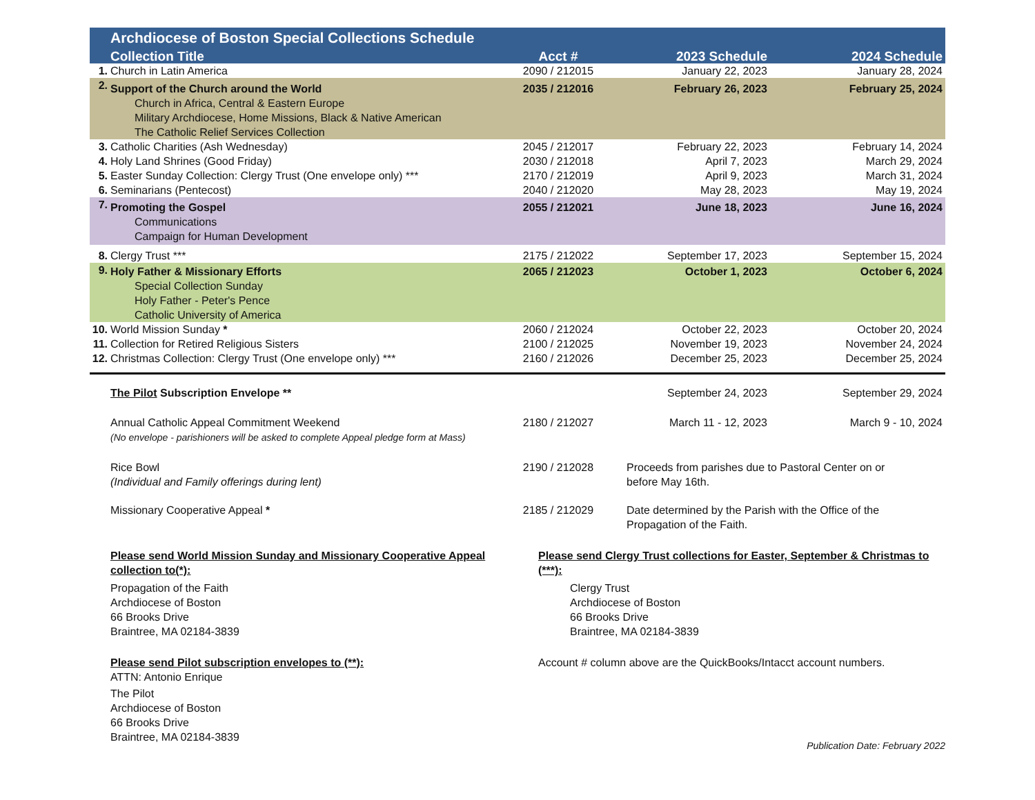| | Archdiocese of Boston Special Collections Schedule | | | |
| | Collection Title | Acct # | 2023 Schedule | 2024 Schedule |
| 1. | Church in Latin America | 2090 / 212015 | January 22, 2023 | January 28, 2024 |
| 2. | Support of the Church around the World Church in Africa, Central & Eastern Europe Military Archdiocese, Home Missions, Black & Native American The Catholic Relief Services Collection | 2035 / 212016 | February 26, 2023 | February 25, 2024 |
| 3. | Catholic Charities (Ash Wednesday) | 2045 / 212017 | February 22, 2023 | February 14, 2024 |
| 4. | Holy Land Shrines (Good Friday) | 2030 / 212018 | April 7, 2023 | March 29, 2024 |
| 5. | Easter Sunday Collection: Clergy Trust (One envelope only) *** | 2170 / 212019 | April 9, 2023 | March 31, 2024 |
| 6. | Seminarians (Pentecost) | 2040 / 212020 | May 28, 2023 | May 19, 2024 |
| 7. | Promoting the Gospel Communications Campaign for Human Development | 2055 / 212021 | June 18, 2023 | June 16, 2024 |
| 8. | Clergy Trust *** | 2175 / 212022 | September 17, 2023 | September 15, 2024 |
| 9. | Holy Father & Missionary Efforts Special Collection Sunday Holy Father - Peter's Pence Catholic University of America | 2065 / 212023 | October 1, 2023 | October 6, 2024 |
| 10. | World Mission Sunday * | 2060 / 212024 | October 22, 2023 | October 20, 2024 |
| 11. | Collection for Retired Religious Sisters | 2100 / 212025 | November 19, 2023 | November 24, 2024 |
| 12. | Christmas Collection: Clergy Trust (One envelope only) *** | 2160 / 212026 | December 25, 2023 | December 25, 2024 |
| | The Pilot Subscription Envelope ** | | September 24, 2023 | September 29, 2024 |
| | Annual Catholic Appeal Commitment Weekend (No envelope - parishioners will be asked to complete Appeal pledge form at Mass) | 2180 / 212027 | March 11 - 12, 2023 | March 9 - 10, 2024 |
| | Rice Bowl (Individual and Family offerings during lent) | 2190 / 212028 | Proceeds from parishes due to Pastoral Center on or before May 16th. | |
| | Missionary Cooperative Appeal * | 2185 / 212029 | Date determined by the Parish with the Office of the Propagation of the Faith. | |
Please send World Mission Sunday and Missionary Cooperative Appeal collection to(*):
Propagation of the Faith
Archdiocese of Boston
66 Brooks Drive
Braintree, MA 02184-3839
Please send Clergy Trust collections for Easter, September & Christmas to (***):
Clergy Trust
Archdiocese of Boston
66 Brooks Drive
Braintree, MA 02184-3839
Please send Pilot subscription envelopes to (**):
ATTN: Antonio Enrique
The Pilot
Archdiocese of Boston
66 Brooks Drive
Braintree, MA 02184-3839
Account # column above are the QuickBooks/Intacct account numbers.
Publication Date: February 2022